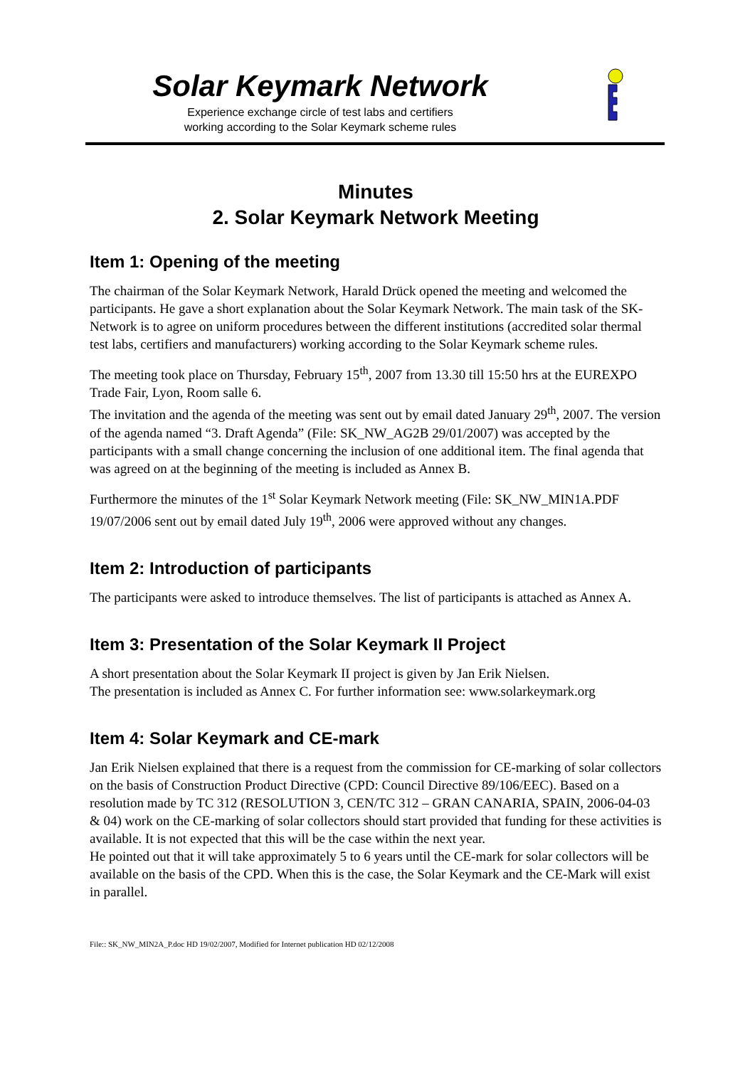Solar Keymark Network
Experience exchange circle of test labs and certifiers
working according to the Solar Keymark scheme rules
Minutes
2. Solar Keymark Network Meeting
Item 1: Opening of the meeting
The chairman of the Solar Keymark Network, Harald Drück opened the meeting and welcomed the participants. He gave a short explanation about the Solar Keymark Network. The main task of the SK-Network is to agree on uniform procedures between the different institutions (accredited solar thermal test labs, certifiers and manufacturers) working according to the Solar Keymark scheme rules.
The meeting took place on Thursday, February 15<sup>th</sup>, 2007 from 13.30 till 15:50 hrs at the EUREXPO Trade Fair, Lyon, Room salle 6.
The invitation and the agenda of the meeting was sent out by email dated January 29<sup>th</sup>, 2007. The version of the agenda named “3. Draft Agenda” (File: SK_NW_AG2B 29/01/2007) was accepted by the participants with a small change concerning the inclusion of one additional item. The final agenda that was agreed on at the beginning of the meeting is included as Annex B.
Furthermore the minutes of the 1<sup>st</sup> Solar Keymark Network meeting (File: SK_NW_MIN1A.PDF 19/07/2006 sent out by email dated July 19<sup>th</sup>, 2006 were approved without any changes.
Item 2: Introduction of participants
The participants were asked to introduce themselves. The list of participants is attached as Annex A.
Item 3: Presentation of the Solar Keymark II Project
A short presentation about the Solar Keymark II project is given by Jan Erik Nielsen.
The presentation is included as Annex C. For further information see: www.solarkeymark.org
Item 4: Solar Keymark and CE-mark
Jan Erik Nielsen explained that there is a request from the commission for CE-marking of solar collectors on the basis of Construction Product Directive (CPD: Council Directive 89/106/EEC). Based on a resolution made by TC 312 (RESOLUTION 3, CEN/TC 312 – GRAN CANARIA, SPAIN, 2006-04-03 & 04) work on the CE-marking of solar collectors should start provided that funding for these activities is available. It is not expected that this will be the case within the next year.
He pointed out that it will take approximately 5 to 6 years until the CE-mark for solar collectors will be available on the basis of the CPD. When this is the case, the Solar Keymark and the CE-Mark will exist in parallel.
File:: SK_NW_MIN2A_P.doc HD 19/02/2007, Modified for Internet publication HD 02/12/2008